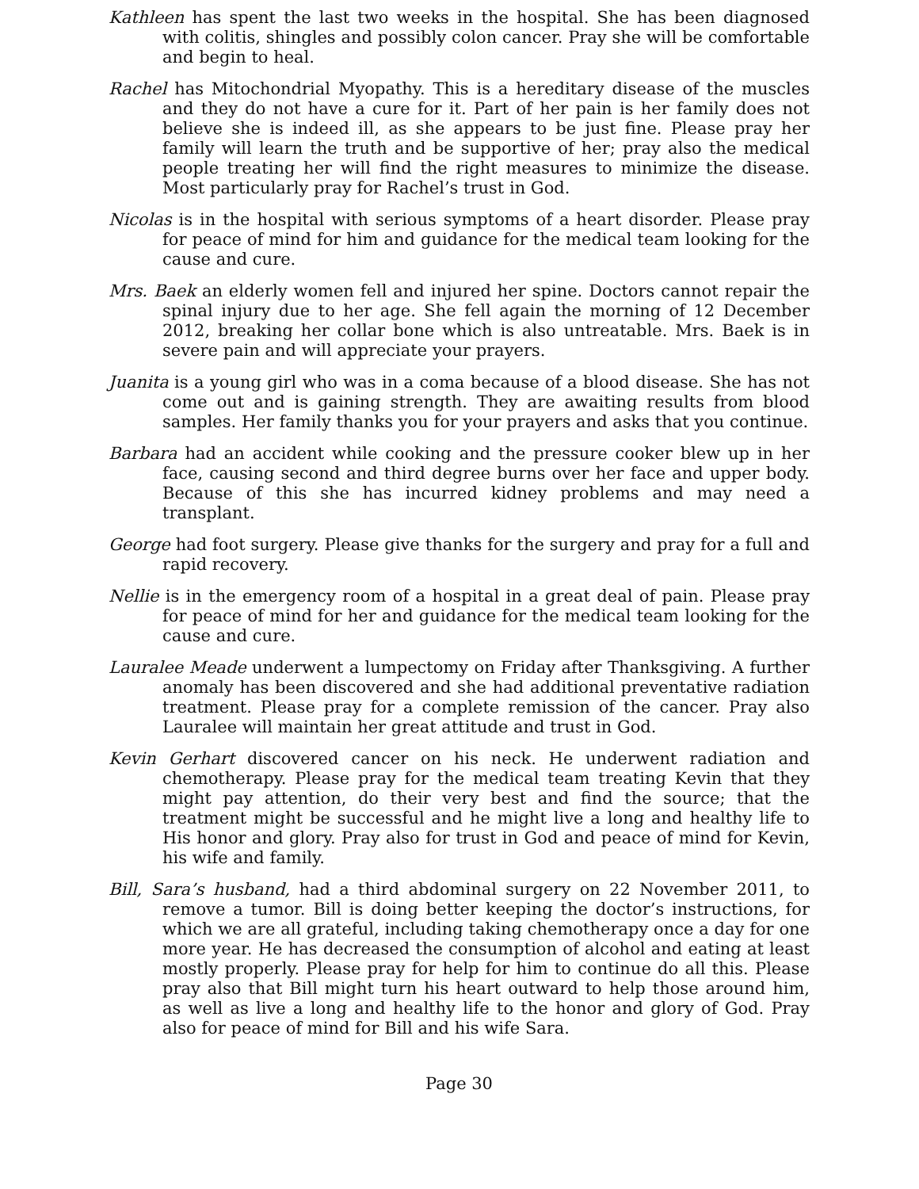Kathleen has spent the last two weeks in the hospital. She has been diagnosed with colitis, shingles and possibly colon cancer. Pray she will be comfortable and begin to heal.
Rachel has Mitochondrial Myopathy. This is a hereditary disease of the muscles and they do not have a cure for it. Part of her pain is her family does not believe she is indeed ill, as she appears to be just fine. Please pray her family will learn the truth and be supportive of her; pray also the medical people treating her will find the right measures to minimize the disease. Most particularly pray for Rachel’s trust in God.
Nicolas is in the hospital with serious symptoms of a heart disorder. Please pray for peace of mind for him and guidance for the medical team looking for the cause and cure.
Mrs. Baek an elderly women fell and injured her spine. Doctors cannot repair the spinal injury due to her age. She fell again the morning of 12 December 2012, breaking her collar bone which is also untreatable. Mrs. Baek is in severe pain and will appreciate your prayers.
Juanita is a young girl who was in a coma because of a blood disease. She has not come out and is gaining strength. They are awaiting results from blood samples. Her family thanks you for your prayers and asks that you continue.
Barbara had an accident while cooking and the pressure cooker blew up in her face, causing second and third degree burns over her face and upper body. Because of this she has incurred kidney problems and may need a transplant.
George had foot surgery. Please give thanks for the surgery and pray for a full and rapid recovery.
Nellie is in the emergency room of a hospital in a great deal of pain. Please pray for peace of mind for her and guidance for the medical team looking for the cause and cure.
Lauralee Meade underwent a lumpectomy on Friday after Thanksgiving. A further anomaly has been discovered and she had additional preventative radiation treatment. Please pray for a complete remission of the cancer. Pray also Lauralee will maintain her great attitude and trust in God.
Kevin Gerhart discovered cancer on his neck. He underwent radiation and chemotherapy. Please pray for the medical team treating Kevin that they might pay attention, do their very best and find the source; that the treatment might be successful and he might live a long and healthy life to His honor and glory. Pray also for trust in God and peace of mind for Kevin, his wife and family.
Bill, Sara’s husband, had a third abdominal surgery on 22 November 2011, to remove a tumor. Bill is doing better keeping the doctor’s instructions, for which we are all grateful, including taking chemotherapy once a day for one more year. He has decreased the consumption of alcohol and eating at least mostly properly. Please pray for help for him to continue do all this. Please pray also that Bill might turn his heart outward to help those around him, as well as live a long and healthy life to the honor and glory of God. Pray also for peace of mind for Bill and his wife Sara.
Page 30